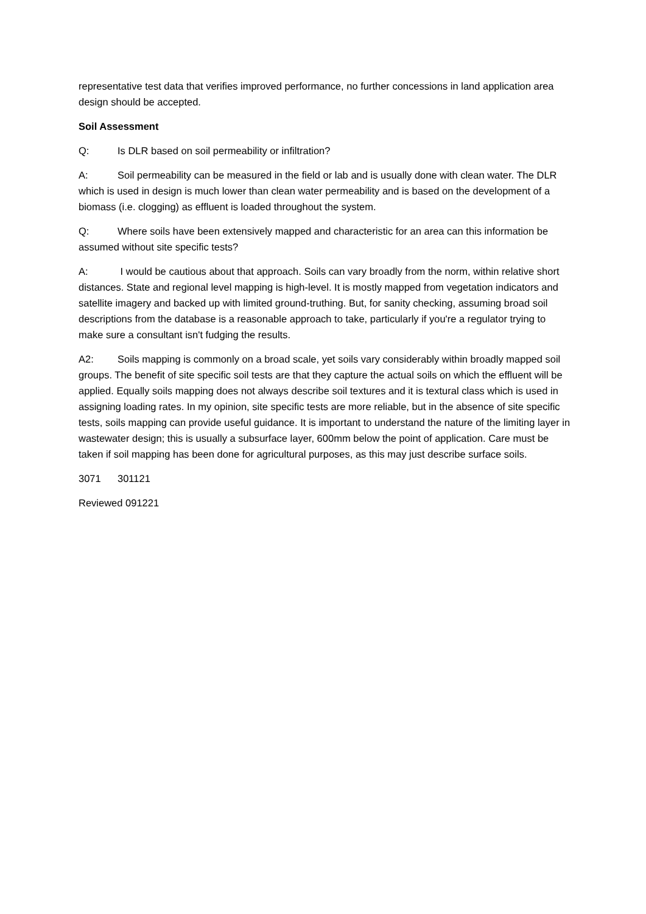representative test data that verifies improved performance, no further concessions in land application area design should be accepted.
Soil Assessment
Q: Is DLR based on soil permeability or infiltration?
A: Soil permeability can be measured in the field or lab and is usually done with clean water. The DLR which is used in design is much lower than clean water permeability and is based on the development of a biomass (i.e. clogging) as effluent is loaded throughout the system.
Q: Where soils have been extensively mapped and characteristic for an area can this information be assumed without site specific tests?
A: I would be cautious about that approach. Soils can vary broadly from the norm, within relative short distances. State and regional level mapping is high-level. It is mostly mapped from vegetation indicators and satellite imagery and backed up with limited ground-truthing. But, for sanity checking, assuming broad soil descriptions from the database is a reasonable approach to take, particularly if you're a regulator trying to make sure a consultant isn't fudging the results.
A2: Soils mapping is commonly on a broad scale, yet soils vary considerably within broadly mapped soil groups. The benefit of site specific soil tests are that they capture the actual soils on which the effluent will be applied. Equally soils mapping does not always describe soil textures and it is textural class which is used in assigning loading rates. In my opinion, site specific tests are more reliable, but in the absence of site specific tests, soils mapping can provide useful guidance. It is important to understand the nature of the limiting layer in wastewater design; this is usually a subsurface layer, 600mm below the point of application. Care must be taken if soil mapping has been done for agricultural purposes, as this may just describe surface soils.
3071 301121
Reviewed 091221